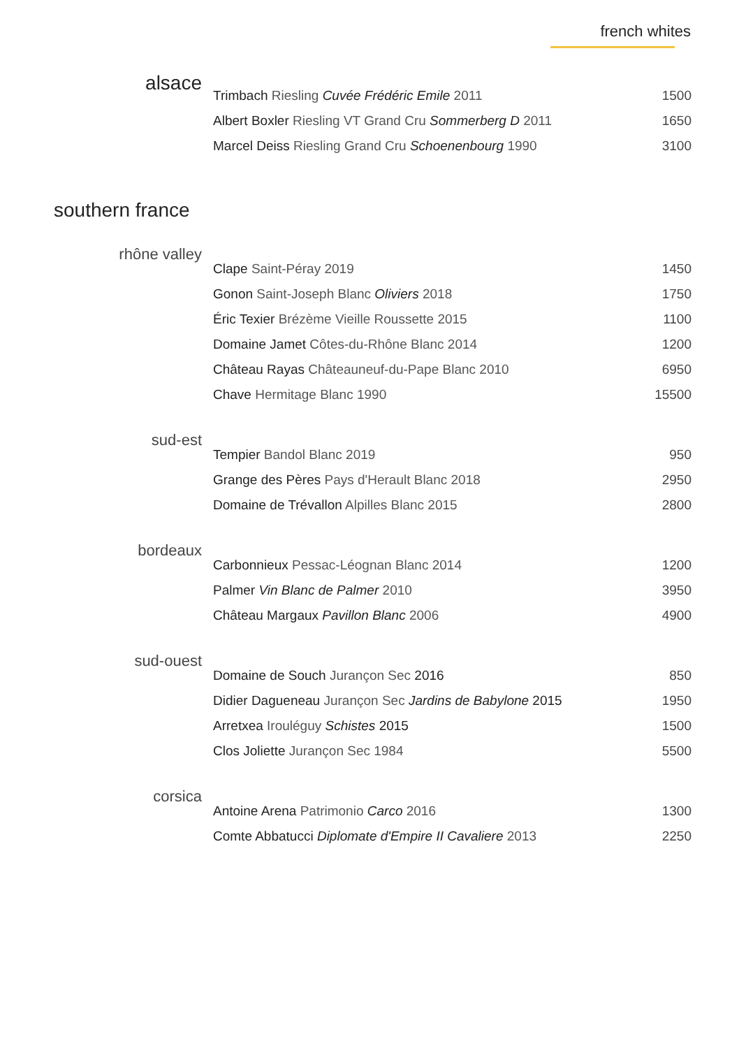french whites
alsace
| Trimbach Riesling Cuvée Frédéric Emile 2011 | 1500 |
| Albert Boxler Riesling VT Grand Cru Sommerberg D 2011 | 1650 |
| Marcel Deiss Riesling Grand Cru Schoenenbourg 1990 | 3100 |
southern france
rhône valley
| Clape Saint-Péray 2019 | 1450 |
| Gonon Saint-Joseph Blanc Oliviers 2018 | 1750 |
| Éric Texier Brézème Vieille Roussette 2015 | 1100 |
| Domaine Jamet Côtes-du-Rhône Blanc 2014 | 1200 |
| Château Rayas Châteauneuf-du-Pape Blanc 2010 | 6950 |
| Chave Hermitage Blanc 1990 | 15500 |
sud-est
| Tempier Bandol Blanc 2019 | 950 |
| Grange des Pères Pays d'Herault Blanc 2018 | 2950 |
| Domaine de Trévallon Alpilles Blanc 2015 | 2800 |
bordeaux
| Carbonnieux Pessac-Léognan Blanc 2014 | 1200 |
| Palmer Vin Blanc de Palmer 2010 | 3950 |
| Château Margaux Pavillon Blanc 2006 | 4900 |
sud-ouest
| Domaine de Souch Jurançon Sec 2016 | 850 |
| Didier Dagueneau Jurançon Sec Jardins de Babylone 2015 | 1950 |
| Arretxea Irouléguy Schistes 2015 | 1500 |
| Clos Joliette Jurançon Sec 1984 | 5500 |
corsica
| Antoine Arena Patrimonio Carco 2016 | 1300 |
| Comte Abbatucci Diplomate d'Empire II Cavaliere 2013 | 2250 |